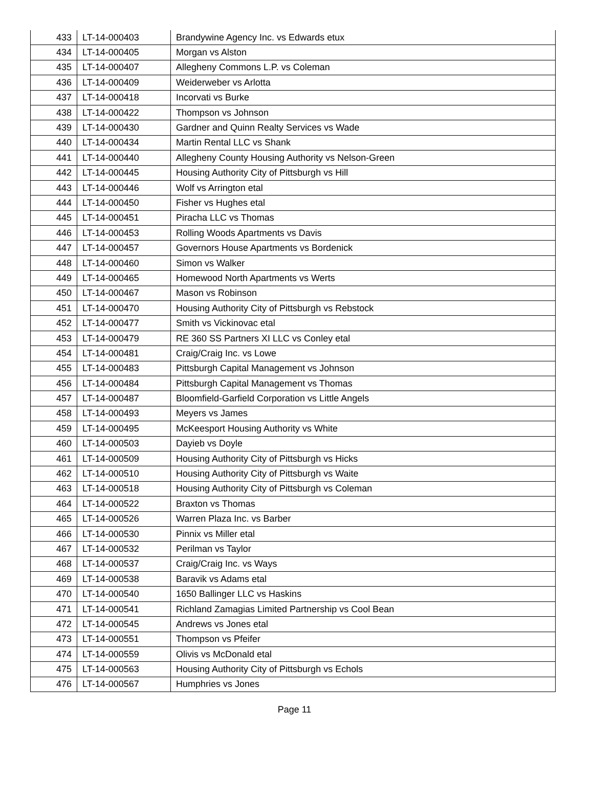| 433 | LT-14-000403 | Brandywine Agency Inc. vs Edwards etux |
| 434 | LT-14-000405 | Morgan vs Alston |
| 435 | LT-14-000407 | Allegheny Commons L.P. vs Coleman |
| 436 | LT-14-000409 | Weiderweber vs Arlotta |
| 437 | LT-14-000418 | Incorvati vs Burke |
| 438 | LT-14-000422 | Thompson vs Johnson |
| 439 | LT-14-000430 | Gardner and Quinn Realty Services vs Wade |
| 440 | LT-14-000434 | Martin Rental LLC vs Shank |
| 441 | LT-14-000440 | Allegheny County Housing Authority vs Nelson-Green |
| 442 | LT-14-000445 | Housing Authority City of Pittsburgh vs Hill |
| 443 | LT-14-000446 | Wolf vs Arrington etal |
| 444 | LT-14-000450 | Fisher vs Hughes etal |
| 445 | LT-14-000451 | Piracha LLC vs Thomas |
| 446 | LT-14-000453 | Rolling Woods Apartments vs Davis |
| 447 | LT-14-000457 | Governors House Apartments vs Bordenick |
| 448 | LT-14-000460 | Simon vs Walker |
| 449 | LT-14-000465 | Homewood North Apartments vs Werts |
| 450 | LT-14-000467 | Mason vs Robinson |
| 451 | LT-14-000470 | Housing Authority City of Pittsburgh vs Rebstock |
| 452 | LT-14-000477 | Smith vs Vickinovac etal |
| 453 | LT-14-000479 | RE 360 SS Partners XI LLC vs Conley etal |
| 454 | LT-14-000481 | Craig/Craig Inc. vs Lowe |
| 455 | LT-14-000483 | Pittsburgh Capital Management vs Johnson |
| 456 | LT-14-000484 | Pittsburgh Capital Management vs Thomas |
| 457 | LT-14-000487 | Bloomfield-Garfield Corporation vs Little Angels |
| 458 | LT-14-000493 | Meyers vs James |
| 459 | LT-14-000495 | McKeesport Housing Authority vs White |
| 460 | LT-14-000503 | Dayieb vs Doyle |
| 461 | LT-14-000509 | Housing Authority City of Pittsburgh vs Hicks |
| 462 | LT-14-000510 | Housing Authority City of Pittsburgh vs Waite |
| 463 | LT-14-000518 | Housing Authority City of Pittsburgh vs Coleman |
| 464 | LT-14-000522 | Braxton vs Thomas |
| 465 | LT-14-000526 | Warren Plaza Inc. vs Barber |
| 466 | LT-14-000530 | Pinnix vs Miller etal |
| 467 | LT-14-000532 | Perilman vs Taylor |
| 468 | LT-14-000537 | Craig/Craig Inc. vs Ways |
| 469 | LT-14-000538 | Baravik vs Adams etal |
| 470 | LT-14-000540 | 1650 Ballinger LLC vs Haskins |
| 471 | LT-14-000541 | Richland Zamagias Limited Partnership vs Cool Bean |
| 472 | LT-14-000545 | Andrews vs Jones etal |
| 473 | LT-14-000551 | Thompson vs Pfeifer |
| 474 | LT-14-000559 | Olivis vs McDonald etal |
| 475 | LT-14-000563 | Housing Authority City of Pittsburgh vs Echols |
| 476 | LT-14-000567 | Humphries vs Jones |
Page 11